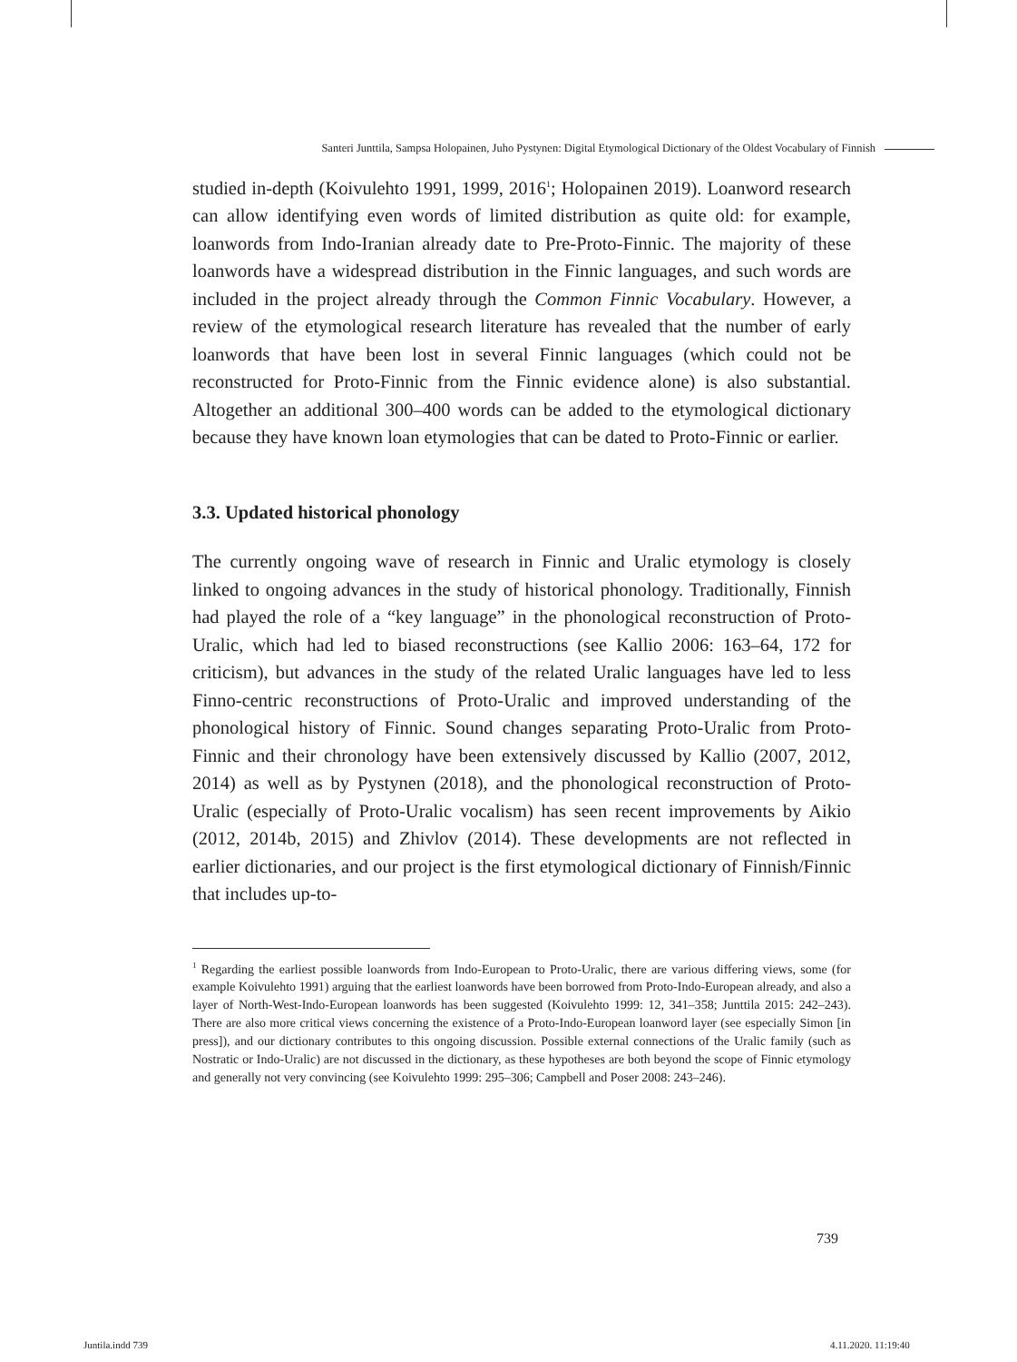Santeri Junttila, Sampsa Holopainen, Juho Pystynen: Digital Etymological Dictionary of the Oldest Vocabulary of Finnish
studied in-depth (Koivulehto 1991, 1999, 2016<sup>1</sup>; Holopainen 2019). Loanword research can allow identifying even words of limited distribution as quite old: for example, loanwords from Indo-Iranian already date to Pre-Proto-Finnic. The majority of these loanwords have a widespread distribution in the Finnic languages, and such words are included in the project already through the Common Finnic Vocabulary. However, a review of the etymological research literature has revealed that the number of early loanwords that have been lost in several Finnic languages (which could not be reconstructed for Proto-Finnic from the Finnic evidence alone) is also substantial. Altogether an additional 300–400 words can be added to the etymological dictionary because they have known loan etymologies that can be dated to Proto-Finnic or earlier.
3.3. Updated historical phonology
The currently ongoing wave of research in Finnic and Uralic etymology is closely linked to ongoing advances in the study of historical phonology. Traditionally, Finnish had played the role of a “key language” in the phonological reconstruction of Proto-Uralic, which had led to biased reconstructions (see Kallio 2006: 163–64, 172 for criticism), but advances in the study of the related Uralic languages have led to less Finno-centric reconstructions of Proto-Uralic and improved understanding of the phonological history of Finnic. Sound changes separating Proto-Uralic from Proto-Finnic and their chronology have been extensively discussed by Kallio (2007, 2012, 2014) as well as by Pystynen (2018), and the phonological reconstruction of Proto-Uralic (especially of Proto-Uralic vocalism) has seen recent improvements by Aikio (2012, 2014b, 2015) and Zhivlov (2014). These developments are not reflected in earlier dictionaries, and our project is the first etymological dictionary of Finnish/Finnic that includes up-to-
<sup>1</sup> Regarding the earliest possible loanwords from Indo-European to Proto-Uralic, there are various differing views, some (for example Koivulehto 1991) arguing that the earliest loanwords have been borrowed from Proto-Indo-European already, and also a layer of North-West-Indo-European loanwords has been suggested (Koivulehto 1999: 12, 341–358; Junttila 2015: 242–243). There are also more critical views concerning the existence of a Proto-Indo-European loanword layer (see especially Simon [in press]), and our dictionary contributes to this ongoing discussion. Possible external connections of the Uralic family (such as Nostratic or Indo-Uralic) are not discussed in the dictionary, as these hypotheses are both beyond the scope of Finnic etymology and generally not very convincing (see Koivulehto 1999: 295–306; Campbell and Poser 2008: 243–246).
739
Juntila.indd 739 4.11.2020. 11:19:40